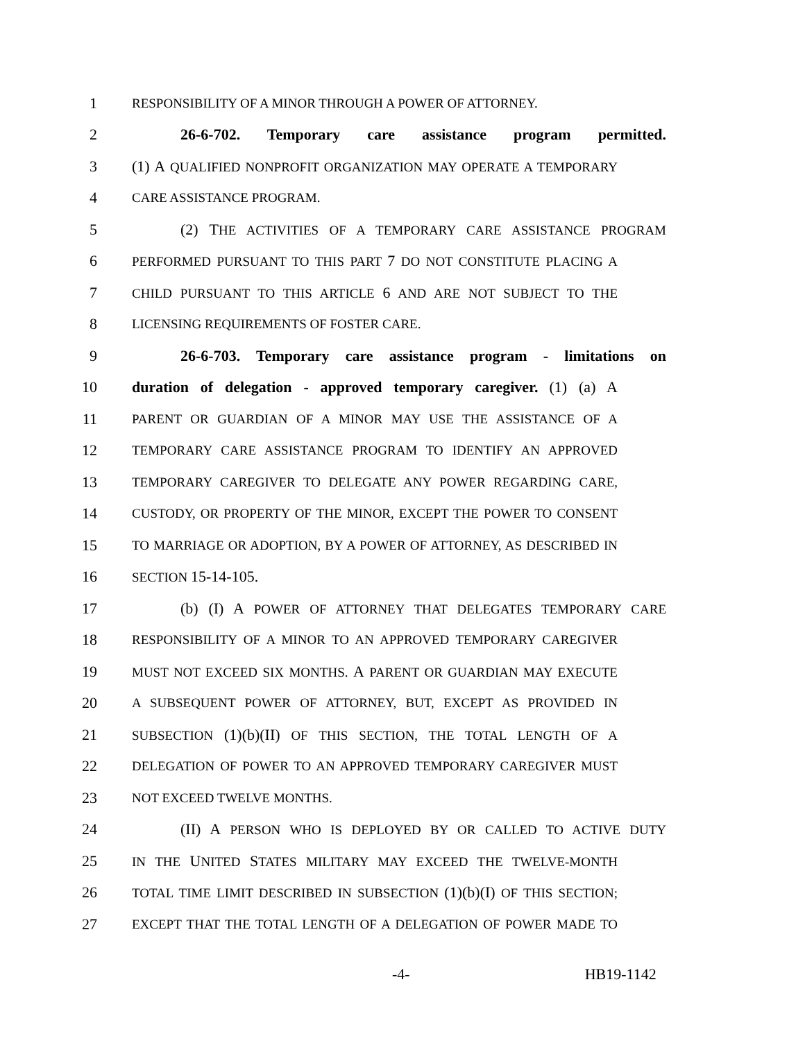1 RESPONSIBILITY OF A MINOR THROUGH A POWER OF ATTORNEY.
2 26-6-702. Temporary care assistance program permitted.
3 (1) A QUALIFIED NONPROFIT ORGANIZATION MAY OPERATE A TEMPORARY
4 CARE ASSISTANCE PROGRAM.
5 (2) THE ACTIVITIES OF A TEMPORARY CARE ASSISTANCE PROGRAM
6 PERFORMED PURSUANT TO THIS PART 7 DO NOT CONSTITUTE PLACING A
7 CHILD PURSUANT TO THIS ARTICLE 6 AND ARE NOT SUBJECT TO THE
8 LICENSING REQUIREMENTS OF FOSTER CARE.
9 26-6-703. Temporary care assistance program - limitations on
10 duration of delegation - approved temporary caregiver. (1) (a) A
11 PARENT OR GUARDIAN OF A MINOR MAY USE THE ASSISTANCE OF A
12 TEMPORARY CARE ASSISTANCE PROGRAM TO IDENTIFY AN APPROVED
13 TEMPORARY CAREGIVER TO DELEGATE ANY POWER REGARDING CARE,
14 CUSTODY, OR PROPERTY OF THE MINOR, EXCEPT THE POWER TO CONSENT
15 TO MARRIAGE OR ADOPTION, BY A POWER OF ATTORNEY, AS DESCRIBED IN
16 SECTION 15-14-105.
17 (b) (I) A POWER OF ATTORNEY THAT DELEGATES TEMPORARY CARE
18 RESPONSIBILITY OF A MINOR TO AN APPROVED TEMPORARY CAREGIVER
19 MUST NOT EXCEED SIX MONTHS. A PARENT OR GUARDIAN MAY EXECUTE
20 A SUBSEQUENT POWER OF ATTORNEY, BUT, EXCEPT AS PROVIDED IN
21 SUBSECTION (1)(b)(II) OF THIS SECTION, THE TOTAL LENGTH OF A
22 DELEGATION OF POWER TO AN APPROVED TEMPORARY CAREGIVER MUST
23 NOT EXCEED TWELVE MONTHS.
24 (II) A PERSON WHO IS DEPLOYED BY OR CALLED TO ACTIVE DUTY
25 IN THE UNITED STATES MILITARY MAY EXCEED THE TWELVE-MONTH
26 TOTAL TIME LIMIT DESCRIBED IN SUBSECTION (1)(b)(I) OF THIS SECTION;
27 EXCEPT THAT THE TOTAL LENGTH OF A DELEGATION OF POWER MADE TO
-4- HB19-1142